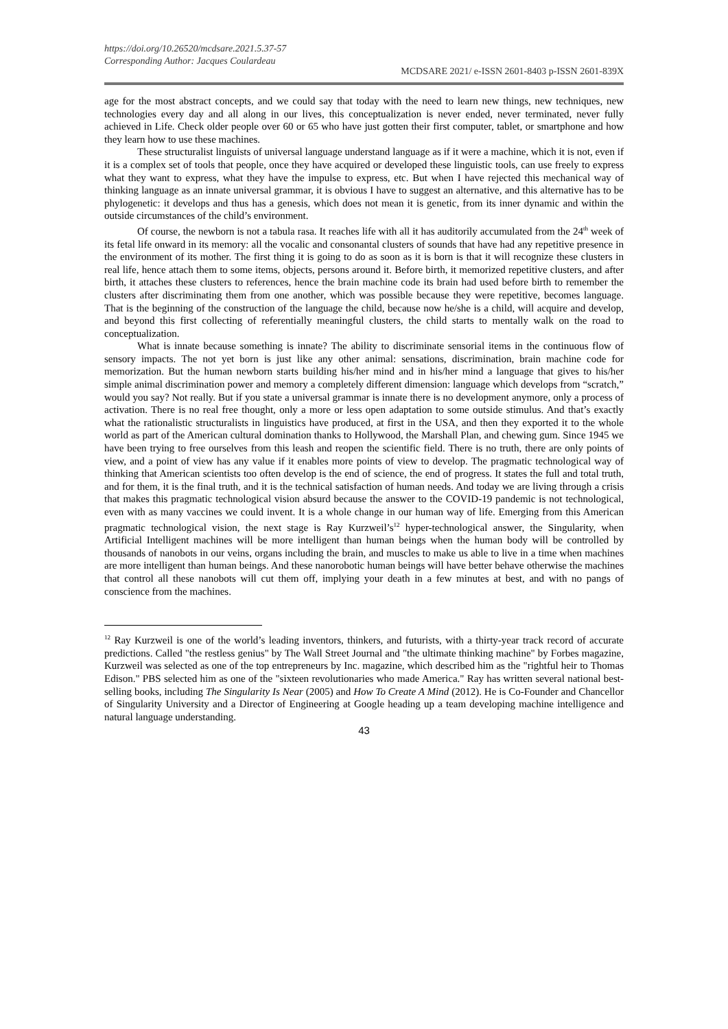https://doi.org/10.26520/mcdsare.2021.5.37-57
Corresponding Author: Jacques Coulardeau
MCDSARE 2021/ e-ISSN 2601-8403 p-ISSN 2601-839X
age for the most abstract concepts, and we could say that today with the need to learn new things, new techniques, new technologies every day and all along in our lives, this conceptualization is never ended, never terminated, never fully achieved in Life. Check older people over 60 or 65 who have just gotten their first computer, tablet, or smartphone and how they learn how to use these machines.
These structuralist linguists of universal language understand language as if it were a machine, which it is not, even if it is a complex set of tools that people, once they have acquired or developed these linguistic tools, can use freely to express what they want to express, what they have the impulse to express, etc. But when I have rejected this mechanical way of thinking language as an innate universal grammar, it is obvious I have to suggest an alternative, and this alternative has to be phylogenetic: it develops and thus has a genesis, which does not mean it is genetic, from its inner dynamic and within the outside circumstances of the child’s environment.
Of course, the newborn is not a tabula rasa. It reaches life with all it has auditorily accumulated from the 24<sup>th</sup> week of its fetal life onward in its memory: all the vocalic and consonantal clusters of sounds that have had any repetitive presence in the environment of its mother. The first thing it is going to do as soon as it is born is that it will recognize these clusters in real life, hence attach them to some items, objects, persons around it. Before birth, it memorized repetitive clusters, and after birth, it attaches these clusters to references, hence the brain machine code its brain had used before birth to remember the clusters after discriminating them from one another, which was possible because they were repetitive, becomes language. That is the beginning of the construction of the language the child, because now he/she is a child, will acquire and develop, and beyond this first collecting of referentially meaningful clusters, the child starts to mentally walk on the road to conceptualization.
What is innate because something is innate? The ability to discriminate sensorial items in the continuous flow of sensory impacts. The not yet born is just like any other animal: sensations, discrimination, brain machine code for memorization. But the human newborn starts building his/her mind and in his/her mind a language that gives to his/her simple animal discrimination power and memory a completely different dimension: language which develops from “scratch,” would you say? Not really. But if you state a universal grammar is innate there is no development anymore, only a process of activation. There is no real free thought, only a more or less open adaptation to some outside stimulus. And that’s exactly what the rationalistic structuralists in linguistics have produced, at first in the USA, and then they exported it to the whole world as part of the American cultural domination thanks to Hollywood, the Marshall Plan, and chewing gum. Since 1945 we have been trying to free ourselves from this leash and reopen the scientific field. There is no truth, there are only points of view, and a point of view has any value if it enables more points of view to develop. The pragmatic technological way of thinking that American scientists too often develop is the end of science, the end of progress. It states the full and total truth, and for them, it is the final truth, and it is the technical satisfaction of human needs. And today we are living through a crisis that makes this pragmatic technological vision absurd because the answer to the COVID-19 pandemic is not technological, even with as many vaccines we could invent. It is a whole change in our human way of life. Emerging from this American pragmatic technological vision, the next stage is Ray Kurzweil’s<sup>12</sup> hyper-technological answer, the Singularity, when Artificial Intelligent machines will be more intelligent than human beings when the human body will be controlled by thousands of nanobots in our veins, organs including the brain, and muscles to make us able to live in a time when machines are more intelligent than human beings. And these nanorobotic human beings will have better behave otherwise the machines that control all these nanobots will cut them off, implying your death in a few minutes at best, and with no pangs of conscience from the machines.
<sup>12</sup> Ray Kurzweil is one of the world’s leading inventors, thinkers, and futurists, with a thirty-year track record of accurate predictions. Called "the restless genius" by The Wall Street Journal and "the ultimate thinking machine" by Forbes magazine, Kurzweil was selected as one of the top entrepreneurs by Inc. magazine, which described him as the "rightful heir to Thomas Edison." PBS selected him as one of the "sixteen revolutionaries who made America." Ray has written several national best-selling books, including The Singularity Is Near (2005) and How To Create A Mind (2012). He is Co-Founder and Chancellor of Singularity University and a Director of Engineering at Google heading up a team developing machine intelligence and natural language understanding.
43